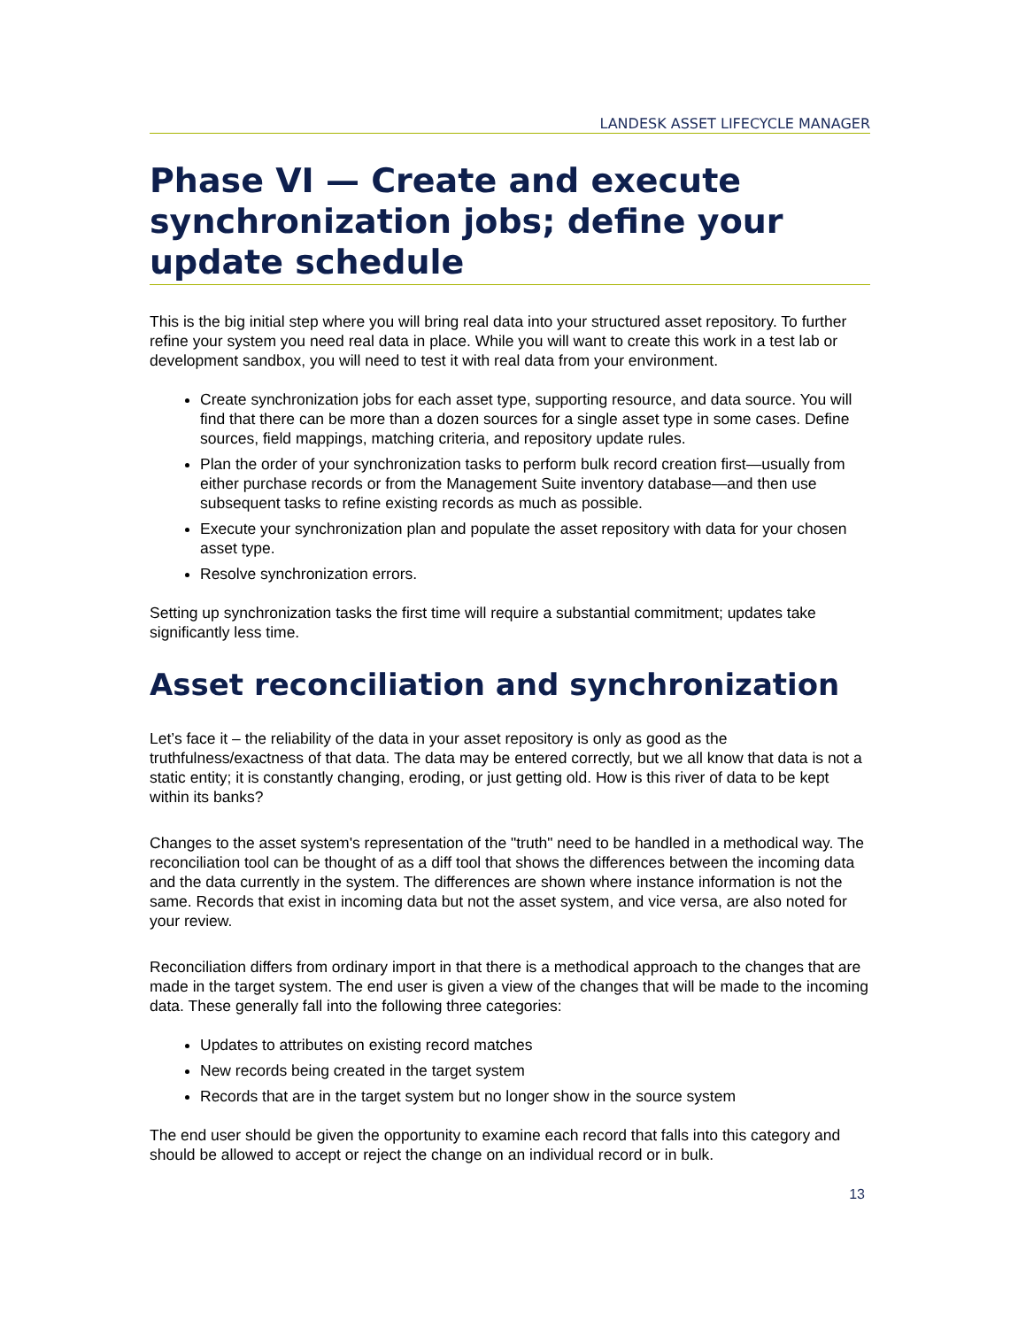LANDESK ASSET LIFECYCLE MANAGER
Phase VI — Create and execute synchronization jobs; define your update schedule
This is the big initial step where you will bring real data into your structured asset repository. To further refine your system you need real data in place. While you will want to create this work in a test lab or development sandbox, you will need to test it with real data from your environment.
Create synchronization jobs for each asset type, supporting resource, and data source. You will find that there can be more than a dozen sources for a single asset type in some cases. Define sources, field mappings, matching criteria, and repository update rules.
Plan the order of your synchronization tasks to perform bulk record creation first—usually from either purchase records or from the Management Suite inventory database—and then use subsequent tasks to refine existing records as much as possible.
Execute your synchronization plan and populate the asset repository with data for your chosen asset type.
Resolve synchronization errors.
Setting up synchronization tasks the first time will require a substantial commitment; updates take significantly less time.
Asset reconciliation and synchronization
Let’s face it – the reliability of the data in your asset repository is only as good as the truthfulness/exactness of that data. The data may be entered correctly, but we all know that data is not a static entity; it is constantly changing, eroding, or just getting old. How is this river of data to be kept within its banks?
Changes to the asset system's representation of the "truth" need to be handled in a methodical way. The reconciliation tool can be thought of as a diff tool that shows the differences between the incoming data and the data currently in the system. The differences are shown where instance information is not the same. Records that exist in incoming data but not the asset system, and vice versa, are also noted for your review.
Reconciliation differs from ordinary import in that there is a methodical approach to the changes that are made in the target system. The end user is given a view of the changes that will be made to the incoming data. These generally fall into the following three categories:
Updates to attributes on existing record matches
New records being created in the target system
Records that are in the target system but no longer show in the source system
The end user should be given the opportunity to examine each record that falls into this category and should be allowed to accept or reject the change on an individual record or in bulk.
13